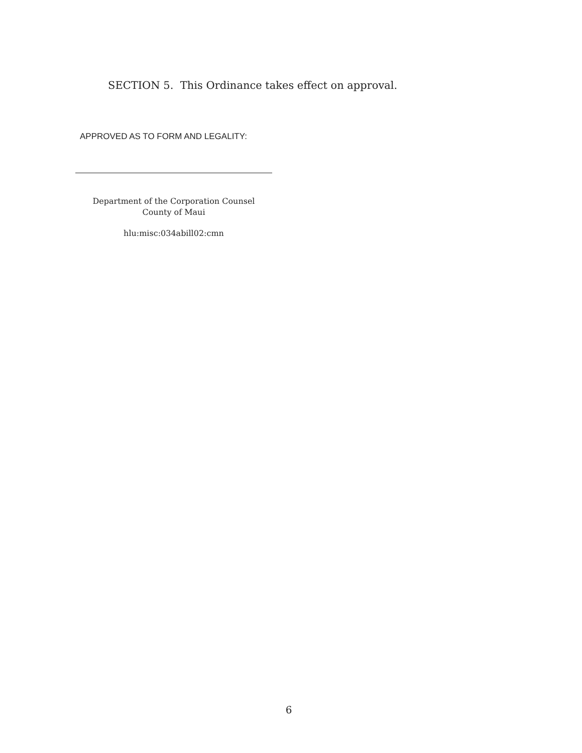SECTION 5. This Ordinance takes effect on approval.
APPROVED AS TO FORM AND LEGALITY:
Department of the Corporation Counsel
County of Maui
hlu:misc:034abill02:cmn
6